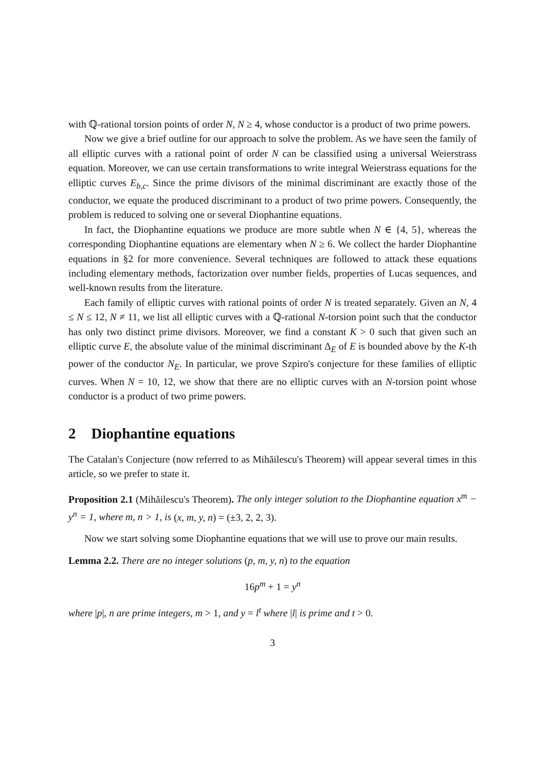with ℚ-rational torsion points of order N, N ≥ 4, whose conductor is a product of two prime powers.
Now we give a brief outline for our approach to solve the problem. As we have seen the family of all elliptic curves with a rational point of order N can be classified using a universal Weierstrass equation. Moreover, we can use certain transformations to write integral Weierstrass equations for the elliptic curves E<sub>b,c</sub>. Since the prime divisors of the minimal discriminant are exactly those of the conductor, we equate the produced discriminant to a product of two prime powers. Consequently, the problem is reduced to solving one or several Diophantine equations.
In fact, the Diophantine equations we produce are more subtle when N ∈ {4, 5}, whereas the corresponding Diophantine equations are elementary when N ≥ 6. We collect the harder Diophantine equations in §2 for more convenience. Several techniques are followed to attack these equations including elementary methods, factorization over number fields, properties of Lucas sequences, and well-known results from the literature.
Each family of elliptic curves with rational points of order N is treated separately. Given an N, 4 ≤ N ≤ 12, N ≠ 11, we list all elliptic curves with a ℚ-rational N-torsion point such that the conductor has only two distinct prime divisors. Moreover, we find a constant K > 0 such that given such an elliptic curve E, the absolute value of the minimal discriminant Δ<sub>E</sub> of E is bounded above by the K-th power of the conductor N<sub>E</sub>. In particular, we prove Szpiro's conjecture for these families of elliptic curves. When N = 10, 12, we show that there are no elliptic curves with an N-torsion point whose conductor is a product of two prime powers.
2 Diophantine equations
The Catalan's Conjecture (now referred to as Mihăilescu's Theorem) will appear several times in this article, so we prefer to state it.
Proposition 2.1 (Mihăilescu's Theorem). The only integer solution to the Diophantine equation x<sup>m</sup> − y<sup>n</sup> = 1, where m, n > 1, is (x, m, y, n) = (±3, 2, 2, 3).
Now we start solving some Diophantine equations that we will use to prove our main results.
Lemma 2.2. There are no integer solutions (p, m, y, n) to the equation
16p<sup>m</sup> + 1 = y<sup>n</sup>
where |p|, n are prime integers, m > 1, and y = l<sup>t</sup> where |l| is prime and t > 0.
3